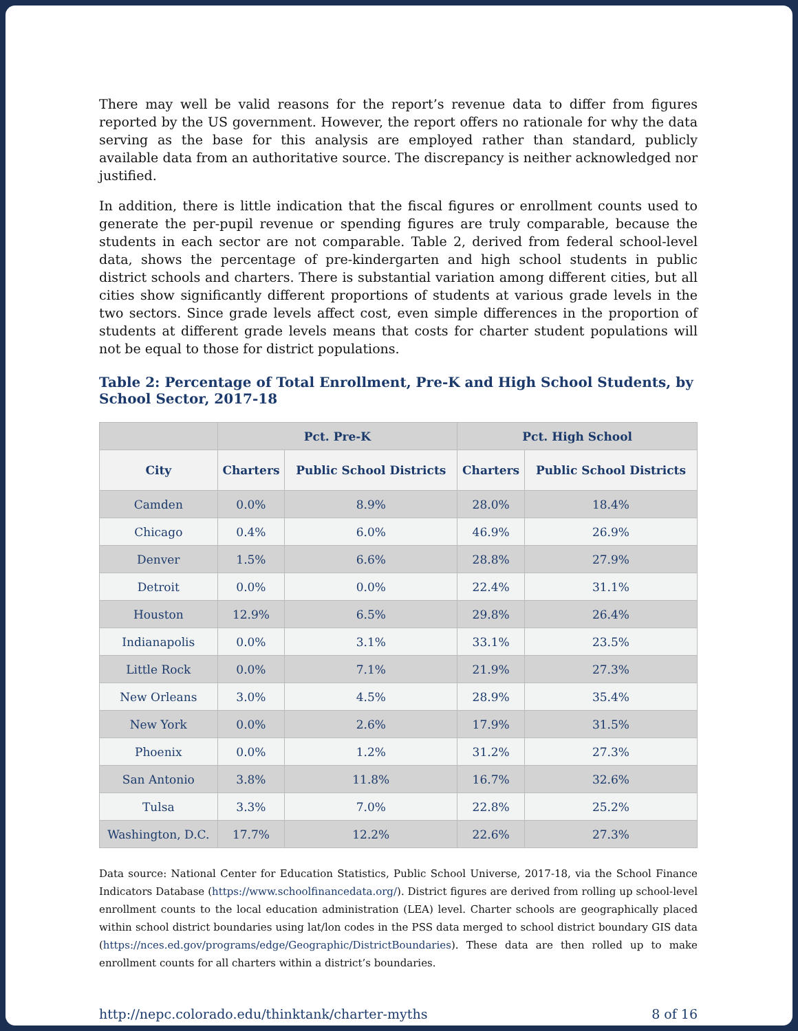There may well be valid reasons for the report’s revenue data to differ from figures reported by the US government. However, the report offers no rationale for why the data serving as the base for this analysis are employed rather than standard, publicly available data from an authoritative source. The discrepancy is neither acknowledged nor justified.
In addition, there is little indication that the fiscal figures or enrollment counts used to generate the per-pupil revenue or spending figures are truly comparable, because the students in each sector are not comparable. Table 2, derived from federal school-level data, shows the percentage of pre-kindergarten and high school students in public district schools and charters. There is substantial variation among different cities, but all cities show significantly different proportions of students at various grade levels in the two sectors. Since grade levels affect cost, even simple differences in the proportion of students at different grade levels means that costs for charter student populations will not be equal to those for district populations.
Table 2: Percentage of Total Enrollment, Pre-K and High School Students, by School Sector, 2017-18
| | Pct. Pre-K | | Pct. High School | |
| --- | --- | --- | --- | --- |
| City | Charters | Public School Districts | Charters | Public School Districts |
| Camden | 0.0% | 8.9% | 28.0% | 18.4% |
| Chicago | 0.4% | 6.0% | 46.9% | 26.9% |
| Denver | 1.5% | 6.6% | 28.8% | 27.9% |
| Detroit | 0.0% | 0.0% | 22.4% | 31.1% |
| Houston | 12.9% | 6.5% | 29.8% | 26.4% |
| Indianapolis | 0.0% | 3.1% | 33.1% | 23.5% |
| Little Rock | 0.0% | 7.1% | 21.9% | 27.3% |
| New Orleans | 3.0% | 4.5% | 28.9% | 35.4% |
| New York | 0.0% | 2.6% | 17.9% | 31.5% |
| Phoenix | 0.0% | 1.2% | 31.2% | 27.3% |
| San Antonio | 3.8% | 11.8% | 16.7% | 32.6% |
| Tulsa | 3.3% | 7.0% | 22.8% | 25.2% |
| Washington, D.C. | 17.7% | 12.2% | 22.6% | 27.3% |
Data source: National Center for Education Statistics, Public School Universe, 2017-18, via the School Finance Indicators Database (https://www.schoolfinancedata.org/). District figures are derived from rolling up school-level enrollment counts to the local education administration (LEA) level. Charter schools are geographically placed within school district boundaries using lat/lon codes in the PSS data merged to school district boundary GIS data (https://nces.ed.gov/programs/edge/Geographic/DistrictBoundaries). These data are then rolled up to make enrollment counts for all charters within a district’s boundaries.
http://nepc.colorado.edu/thinktank/charter-myths 8 of 16